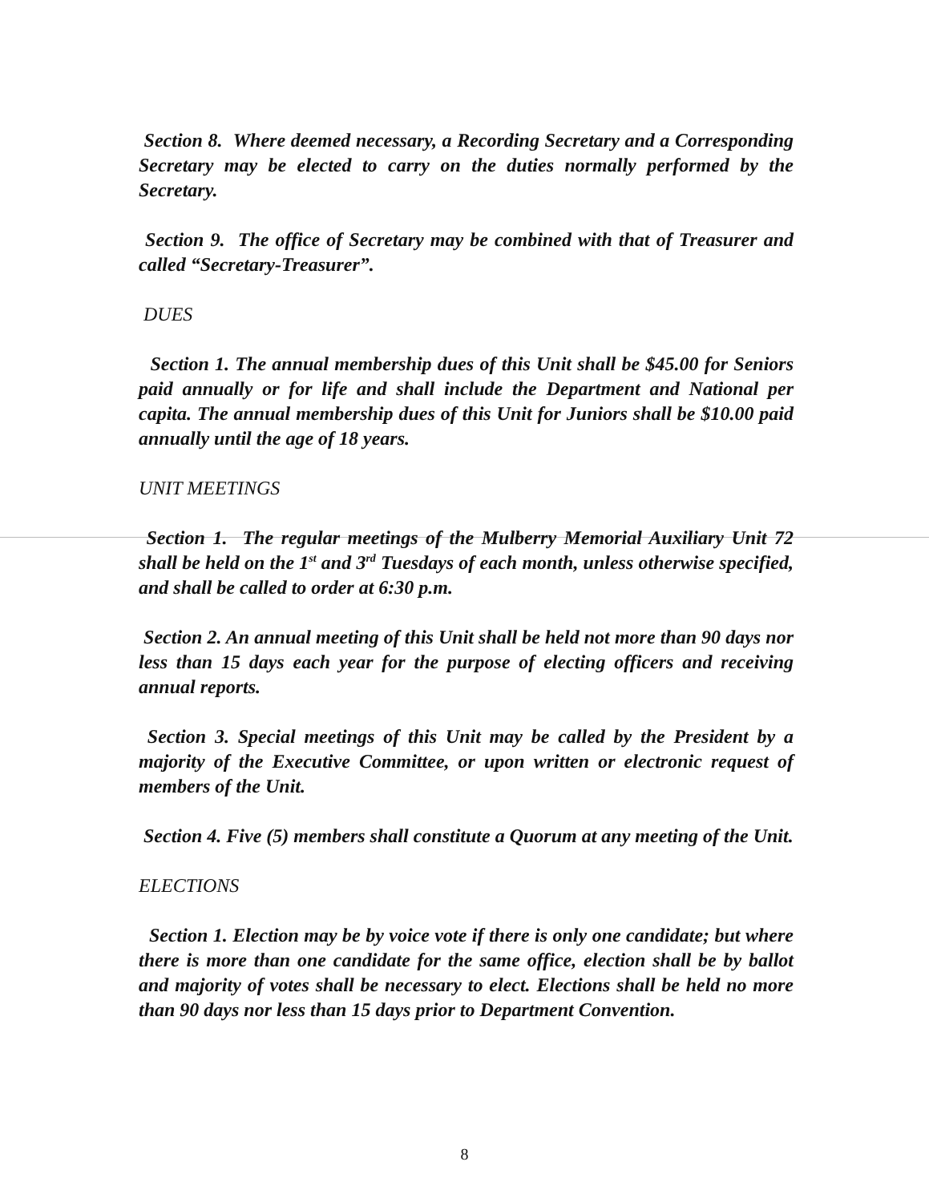Section 8. Where deemed necessary, a Recording Secretary and a Corresponding Secretary may be elected to carry on the duties normally performed by the Secretary.
Section 9. The office of Secretary may be combined with that of Treasurer and called “Secretary-Treasurer”.
DUES
Section 1. The annual membership dues of this Unit shall be $45.00 for Seniors paid annually or for life and shall include the Department and National per capita. The annual membership dues of this Unit for Juniors shall be $10.00 paid annually until the age of 18 years.
UNIT MEETINGS
Section 1. The regular meetings of the Mulberry Memorial Auxiliary Unit 72 shall be held on the 1<sup>st</sup> and 3<sup>rd</sup> Tuesdays of each month, unless otherwise specified, and shall be called to order at 6:30 p.m.
Section 2. An annual meeting of this Unit shall be held not more than 90 days nor less than 15 days each year for the purpose of electing officers and receiving annual reports.
Section 3. Special meetings of this Unit may be called by the President by a majority of the Executive Committee, or upon written or electronic request of members of the Unit.
Section 4. Five (5) members shall constitute a Quorum at any meeting of the Unit.
ELECTIONS
Section 1. Election may be by voice vote if there is only one candidate; but where there is more than one candidate for the same office, election shall be by ballot and majority of votes shall be necessary to elect. Elections shall be held no more than 90 days nor less than 15 days prior to Department Convention.
8